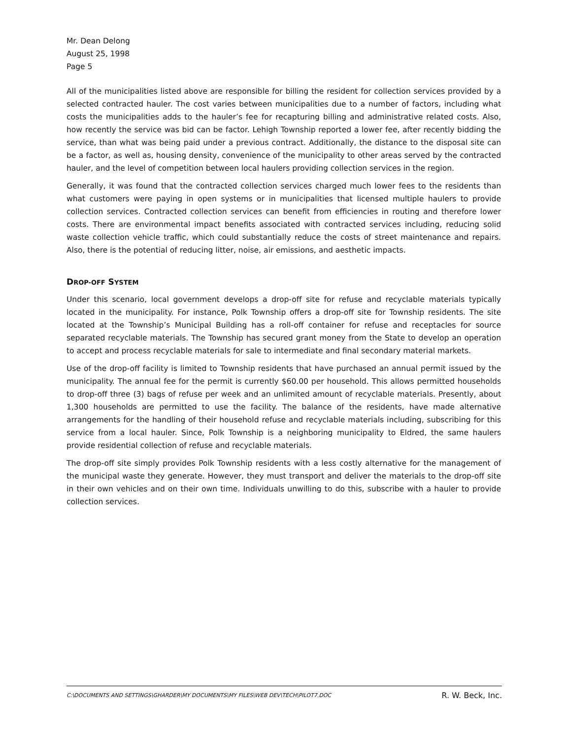Mr. Dean Delong
August 25, 1998
Page 5
All of the municipalities listed above are responsible for billing the resident for collection services provided by a selected contracted hauler. The cost varies between municipalities due to a number of factors, including what costs the municipalities adds to the hauler’s fee for recapturing billing and administrative related costs. Also, how recently the service was bid can be factor. Lehigh Township reported a lower fee, after recently bidding the service, than what was being paid under a previous contract. Additionally, the distance to the disposal site can be a factor, as well as, housing density, convenience of the municipality to other areas served by the contracted hauler, and the level of competition between local haulers providing collection services in the region.
Generally, it was found that the contracted collection services charged much lower fees to the residents than what customers were paying in open systems or in municipalities that licensed multiple haulers to provide collection services. Contracted collection services can benefit from efficiencies in routing and therefore lower costs. There are environmental impact benefits associated with contracted services including, reducing solid waste collection vehicle traffic, which could substantially reduce the costs of street maintenance and repairs. Also, there is the potential of reducing litter, noise, air emissions, and aesthetic impacts.
DROP-OFF SYSTEM
Under this scenario, local government develops a drop-off site for refuse and recyclable materials typically located in the municipality. For instance, Polk Township offers a drop-off site for Township residents. The site located at the Township’s Municipal Building has a roll-off container for refuse and receptacles for source separated recyclable materials. The Township has secured grant money from the State to develop an operation to accept and process recyclable materials for sale to intermediate and final secondary material markets.
Use of the drop-off facility is limited to Township residents that have purchased an annual permit issued by the municipality. The annual fee for the permit is currently $60.00 per household. This allows permitted households to drop-off three (3) bags of refuse per week and an unlimited amount of recyclable materials. Presently, about 1,300 households are permitted to use the facility. The balance of the residents, have made alternative arrangements for the handling of their household refuse and recyclable materials including, subscribing for this service from a local hauler. Since, Polk Township is a neighboring municipality to Eldred, the same haulers provide residential collection of refuse and recyclable materials.
The drop-off site simply provides Polk Township residents with a less costly alternative for the management of the municipal waste they generate. However, they must transport and deliver the materials to the drop-off site in their own vehicles and on their own time. Individuals unwilling to do this, subscribe with a hauler to provide collection services.
C:\DOCUMENTS AND SETTINGS\GHARDER\MY DOCUMENTS\MY FILES\WEB DEV\TECH\PILOT7.DOC R. W. Beck, Inc.